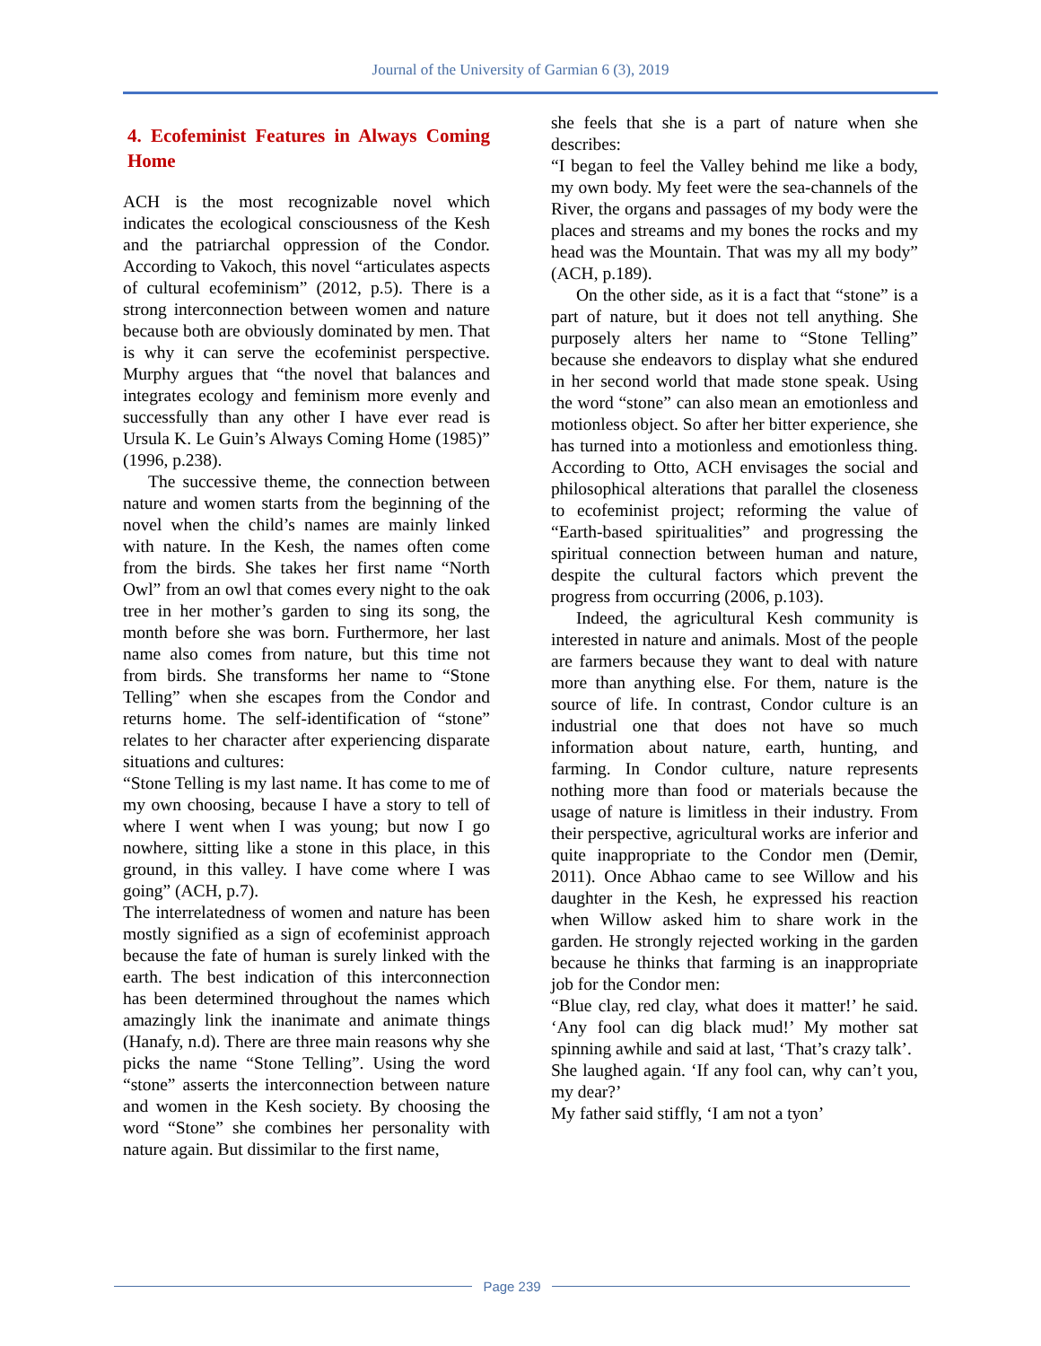Journal of the University of Garmian 6 (3), 2019
4. Ecofeminist Features in Always Coming Home
ACH is the most recognizable novel which indicates the ecological consciousness of the Kesh and the patriarchal oppression of the Condor. According to Vakoch, this novel “articulates aspects of cultural ecofeminism” (2012, p.5). There is a strong interconnection between women and nature because both are obviously dominated by men. That is why it can serve the ecofeminist perspective. Murphy argues that “the novel that balances and integrates ecology and feminism more evenly and successfully than any other I have ever read is Ursula K. Le Guin’s Always Coming Home (1985)” (1996, p.238).
The successive theme, the connection between nature and women starts from the beginning of the novel when the child’s names are mainly linked with nature. In the Kesh, the names often come from the birds. She takes her first name “North Owl” from an owl that comes every night to the oak tree in her mother’s garden to sing its song, the month before she was born. Furthermore, her last name also comes from nature, but this time not from birds. She transforms her name to “Stone Telling” when she escapes from the Condor and returns home. The self-identification of “stone” relates to her character after experiencing disparate situations and cultures:
“Stone Telling is my last name. It has come to me of my own choosing, because I have a story to tell of where I went when I was young; but now I go nowhere, sitting like a stone in this place, in this ground, in this valley. I have come where I was going” (ACH, p.7).
The interrelatedness of women and nature has been mostly signified as a sign of ecofeminist approach because the fate of human is surely linked with the earth. The best indication of this interconnection has been determined throughout the names which amazingly link the inanimate and animate things (Hanafy, n.d). There are three main reasons why she picks the name “Stone Telling”. Using the word “stone” asserts the interconnection between nature and women in the Kesh society. By choosing the word “Stone” she combines her personality with nature again. But dissimilar to the first name,
she feels that she is a part of nature when she describes:
“I began to feel the Valley behind me like a body, my own body. My feet were the sea-channels of the River, the organs and passages of my body were the places and streams and my bones the rocks and my head was the Mountain. That was my all my body” (ACH, p.189).
On the other side, as it is a fact that “stone” is a part of nature, but it does not tell anything. She purposely alters her name to “Stone Telling” because she endeavors to display what she endured in her second world that made stone speak. Using the word “stone” can also mean an emotionless and motionless object. So after her bitter experience, she has turned into a motionless and emotionless thing. According to Otto, ACH envisages the social and philosophical alterations that parallel the closeness to ecofeminist project; reforming the value of “Earth-based spiritualities” and progressing the spiritual connection between human and nature, despite the cultural factors which prevent the progress from occurring (2006, p.103).
Indeed, the agricultural Kesh community is interested in nature and animals. Most of the people are farmers because they want to deal with nature more than anything else. For them, nature is the source of life. In contrast, Condor culture is an industrial one that does not have so much information about nature, earth, hunting, and farming. In Condor culture, nature represents nothing more than food or materials because the usage of nature is limitless in their industry. From their perspective, agricultural works are inferior and quite inappropriate to the Condor men (Demir, 2011). Once Abhao came to see Willow and his daughter in the Kesh, he expressed his reaction when Willow asked him to share work in the garden. He strongly rejected working in the garden because he thinks that farming is an inappropriate job for the Condor men:
“Blue clay, red clay, what does it matter!’ he said. ‘Any fool can dig black mud!’ My mother sat spinning awhile and said at last, ‘That’s crazy talk’.
She laughed again. ‘If any fool can, why can’t you, my dear?’
My father said stiffly, ‘I am not a tyon’
Page 239